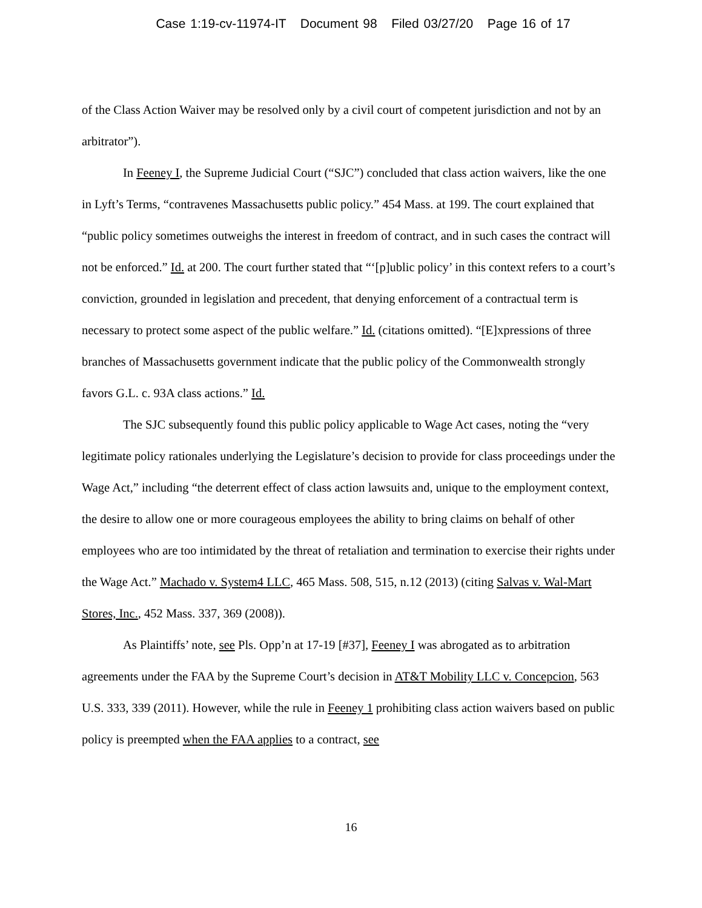Case 1:19-cv-11974-IT Document 98 Filed 03/27/20 Page 16 of 17
of the Class Action Waiver may be resolved only by a civil court of competent jurisdiction and not by an arbitrator”).
In Feeney I, the Supreme Judicial Court (“SJC”) concluded that class action waivers, like the one in Lyft’s Terms, “contravenes Massachusetts public policy.” 454 Mass. at 199. The court explained that “public policy sometimes outweighs the interest in freedom of contract, and in such cases the contract will not be enforced.” Id. at 200. The court further stated that “‘[p]ublic policy’ in this context refers to a court’s conviction, grounded in legislation and precedent, that denying enforcement of a contractual term is necessary to protect some aspect of the public welfare.” Id. (citations omitted). “[E]xpressions of three branches of Massachusetts government indicate that the public policy of the Commonwealth strongly favors G.L. c. 93A class actions.” Id.
The SJC subsequently found this public policy applicable to Wage Act cases, noting the “very legitimate policy rationales underlying the Legislature’s decision to provide for class proceedings under the Wage Act,” including “the deterrent effect of class action lawsuits and, unique to the employment context, the desire to allow one or more courageous employees the ability to bring claims on behalf of other employees who are too intimidated by the threat of retaliation and termination to exercise their rights under the Wage Act.” Machado v. System4 LLC, 465 Mass. 508, 515, n.12 (2013) (citing Salvas v. Wal-Mart Stores, Inc., 452 Mass. 337, 369 (2008)).
As Plaintiffs’ note, see Pls. Opp’n at 17-19 [#37], Feeney I was abrogated as to arbitration agreements under the FAA by the Supreme Court’s decision in AT&T Mobility LLC v. Concepcion, 563 U.S. 333, 339 (2011). However, while the rule in Feeney 1 prohibiting class action waivers based on public policy is preempted when the FAA applies to a contract, see
16